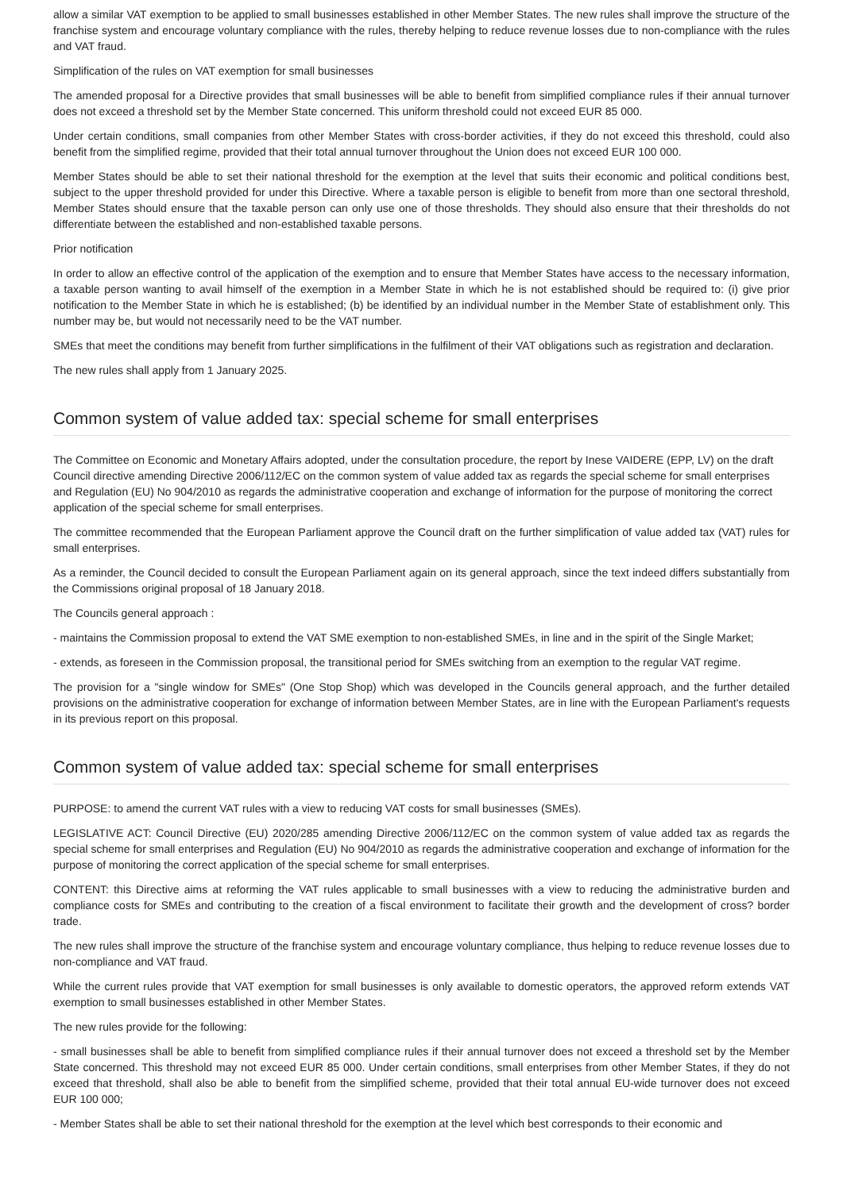allow a similar VAT exemption to be applied to small businesses established in other Member States. The new rules shall improve the structure of the franchise system and encourage voluntary compliance with the rules, thereby helping to reduce revenue losses due to non-compliance with the rules and VAT fraud.
Simplification of the rules on VAT exemption for small businesses
The amended proposal for a Directive provides that small businesses will be able to benefit from simplified compliance rules if their annual turnover does not exceed a threshold set by the Member State concerned. This uniform threshold could not exceed EUR 85 000.
Under certain conditions, small companies from other Member States with cross-border activities, if they do not exceed this threshold, could also benefit from the simplified regime, provided that their total annual turnover throughout the Union does not exceed EUR 100 000.
Member States should be able to set their national threshold for the exemption at the level that suits their economic and political conditions best, subject to the upper threshold provided for under this Directive. Where a taxable person is eligible to benefit from more than one sectoral threshold, Member States should ensure that the taxable person can only use one of those thresholds. They should also ensure that their thresholds do not differentiate between the established and non-established taxable persons.
Prior notification
In order to allow an effective control of the application of the exemption and to ensure that Member States have access to the necessary information, a taxable person wanting to avail himself of the exemption in a Member State in which he is not established should be required to: (i) give prior notification to the Member State in which he is established; (b) be identified by an individual number in the Member State of establishment only. This number may be, but would not necessarily need to be the VAT number.
SMEs that meet the conditions may benefit from further simplifications in the fulfilment of their VAT obligations such as registration and declaration.
The new rules shall apply from 1 January 2025.
Common system of value added tax: special scheme for small enterprises
The Committee on Economic and Monetary Affairs adopted, under the consultation procedure, the report by Inese VAIDERE (EPP, LV) on the draft Council directive amending Directive 2006/112/EC on the common system of value added tax as regards the special scheme for small enterprises and Regulation (EU) No 904/2010 as regards the administrative cooperation and exchange of information for the purpose of monitoring the correct application of the special scheme for small enterprises.
The committee recommended that the European Parliament approve the Council draft on the further simplification of value added tax (VAT) rules for small enterprises.
As a reminder, the Council decided to consult the European Parliament again on its general approach, since the text indeed differs substantially from the Commissions original proposal of 18 January 2018.
The Councils general approach :
- maintains the Commission proposal to extend the VAT SME exemption to non-established SMEs, in line and in the spirit of the Single Market;
- extends, as foreseen in the Commission proposal, the transitional period for SMEs switching from an exemption to the regular VAT regime.
The provision for a "single window for SMEs" (One Stop Shop) which was developed in the Councils general approach, and the further detailed provisions on the administrative cooperation for exchange of information between Member States, are in line with the European Parliament's requests in its previous report on this proposal.
Common system of value added tax: special scheme for small enterprises
PURPOSE: to amend the current VAT rules with a view to reducing VAT costs for small businesses (SMEs).
LEGISLATIVE ACT: Council Directive (EU) 2020/285 amending Directive 2006/112/EC on the common system of value added tax as regards the special scheme for small enterprises and Regulation (EU) No 904/2010 as regards the administrative cooperation and exchange of information for the purpose of monitoring the correct application of the special scheme for small enterprises.
CONTENT: this Directive aims at reforming the VAT rules applicable to small businesses with a view to reducing the administrative burden and compliance costs for SMEs and contributing to the creation of a fiscal environment to facilitate their growth and the development of cross? border trade.
The new rules shall improve the structure of the franchise system and encourage voluntary compliance, thus helping to reduce revenue losses due to non-compliance and VAT fraud.
While the current rules provide that VAT exemption for small businesses is only available to domestic operators, the approved reform extends VAT exemption to small businesses established in other Member States.
The new rules provide for the following:
- small businesses shall be able to benefit from simplified compliance rules if their annual turnover does not exceed a threshold set by the Member State concerned. This threshold may not exceed EUR 85 000. Under certain conditions, small enterprises from other Member States, if they do not exceed that threshold, shall also be able to benefit from the simplified scheme, provided that their total annual EU-wide turnover does not exceed EUR 100 000;
- Member States shall be able to set their national threshold for the exemption at the level which best corresponds to their economic and